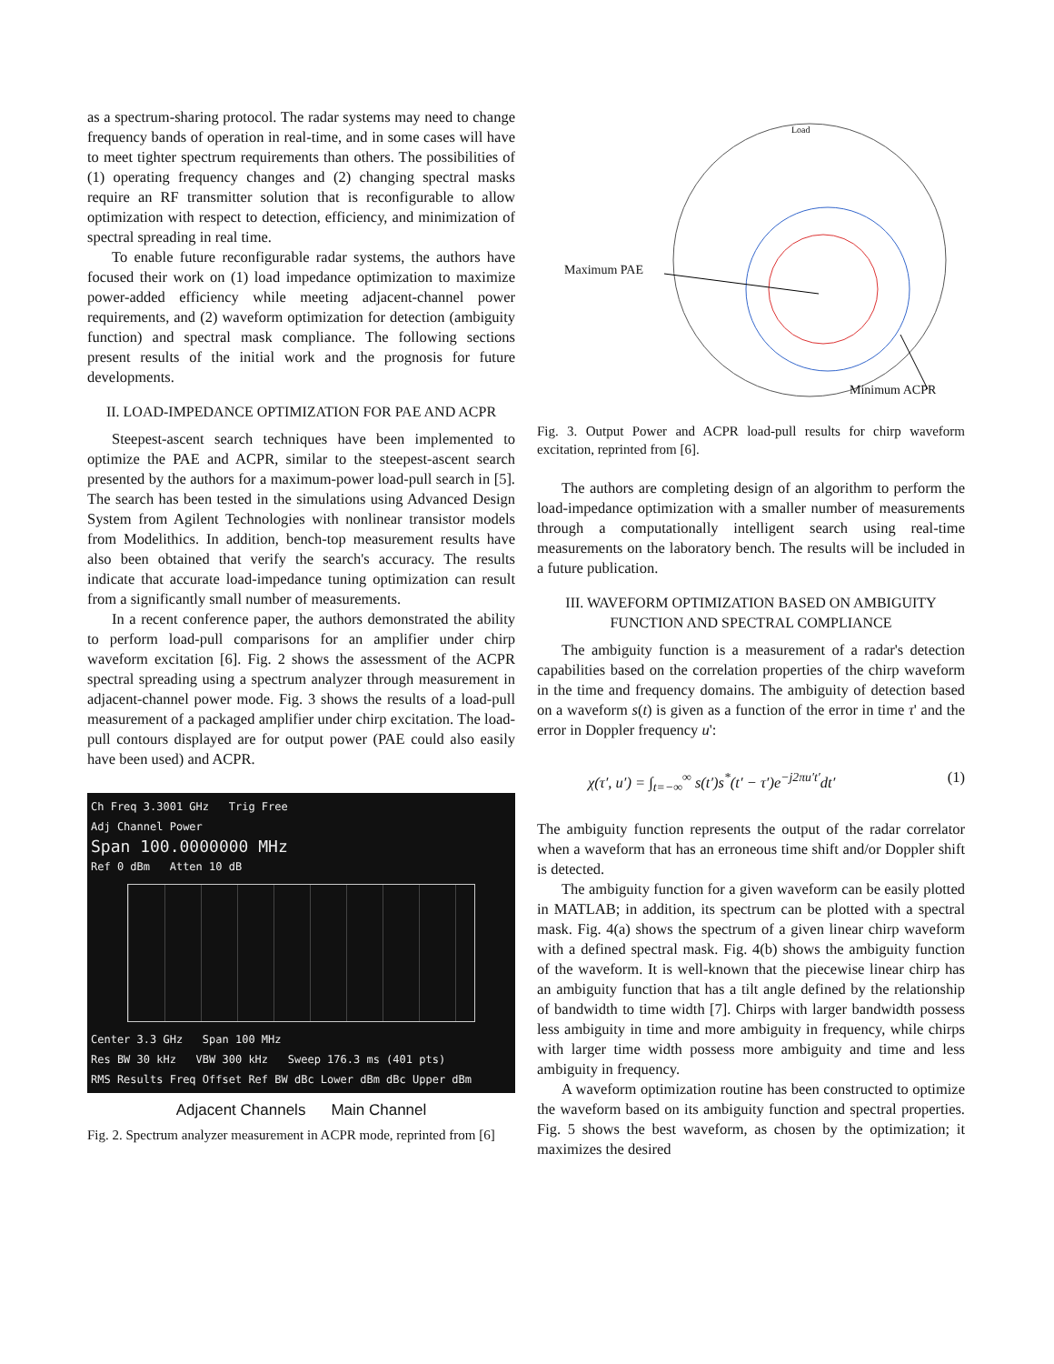as a spectrum-sharing protocol. The radar systems may need to change frequency bands of operation in real-time, and in some cases will have to meet tighter spectrum requirements than others. The possibilities of (1) operating frequency changes and (2) changing spectral masks require an RF transmitter solution that is reconfigurable to allow optimization with respect to detection, efficiency, and minimization of spectral spreading in real time.
To enable future reconfigurable radar systems, the authors have focused their work on (1) load impedance optimization to maximize power-added efficiency while meeting adjacent-channel power requirements, and (2) waveform optimization for detection (ambiguity function) and spectral mask compliance. The following sections present results of the initial work and the prognosis for future developments.
II. LOAD-IMPEDANCE OPTIMIZATION FOR PAE AND ACPR
Steepest-ascent search techniques have been implemented to optimize the PAE and ACPR, similar to the steepest-ascent search presented by the authors for a maximum-power load-pull search in [5]. The search has been tested in the simulations using Advanced Design System from Agilent Technologies with nonlinear transistor models from Modelithics. In addition, bench-top measurement results have also been obtained that verify the search's accuracy. The results indicate that accurate load-impedance tuning optimization can result from a significantly small number of measurements.
In a recent conference paper, the authors demonstrated the ability to perform load-pull comparisons for an amplifier under chirp waveform excitation [6]. Fig. 2 shows the assessment of the ACPR spectral spreading using a spectrum analyzer through measurement in adjacent-channel power mode. Fig. 3 shows the results of a load-pull measurement of a packaged amplifier under chirp excitation. The load-pull contours displayed are for output power (PAE could also easily have been used) and ACPR.
Ch Freq 3.3001 GHz Trig Free
Adj Channel Power
Span 100.0000000 MHz
Ref 0 dBm Atten 10 dB
Center 3.3 GHz Span 100 MHz
Res BW 30 kHz VBW 300 kHz Sweep 176.3 ms (401 pts)
RMS Results Freq Offset Ref BW dBc Lower dBm dBc Upper dBm
Adjacent Channels Main Channel
Fig. 2. Spectrum analyzer measurement in ACPR mode, reprinted from [6]
Maximum PAE
Minimum ACPR
Load
Fig. 3. Output Power and ACPR load-pull results for chirp waveform excitation, reprinted from [6].
The authors are completing design of an algorithm to perform the load-impedance optimization with a smaller number of measurements through a computationally intelligent search using real-time measurements on the laboratory bench. The results will be included in a future publication.
III. WAVEFORM OPTIMIZATION BASED ON AMBIGUITY FUNCTION AND SPECTRAL COMPLIANCE
The ambiguity function is a measurement of a radar's detection capabilities based on the correlation properties of the chirp waveform in the time and frequency domains. The ambiguity of detection based on a waveform s(t) is given as a function of the error in time τ' and the error in Doppler frequency u':
χ(τ′, u′) = ∫<sub>t=−∞</sub><sup>∞</sup> s(t′)s<sup>*</sup>(t′ − τ′)e<sup>−j2πu′t′</sup>dt′ (1)
The ambiguity function represents the output of the radar correlator when a waveform that has an erroneous time shift and/or Doppler shift is detected.
The ambiguity function for a given waveform can be easily plotted in MATLAB; in addition, its spectrum can be plotted with a spectral mask. Fig. 4(a) shows the spectrum of a given linear chirp waveform with a defined spectral mask. Fig. 4(b) shows the ambiguity function of the waveform. It is well-known that the piecewise linear chirp has an ambiguity function that has a tilt angle defined by the relationship of bandwidth to time width [7]. Chirps with larger bandwidth possess less ambiguity in time and more ambiguity in frequency, while chirps with larger time width possess more ambiguity and time and less ambiguity in frequency.
A waveform optimization routine has been constructed to optimize the waveform based on its ambiguity function and spectral properties. Fig. 5 shows the best waveform, as chosen by the optimization; it maximizes the desired